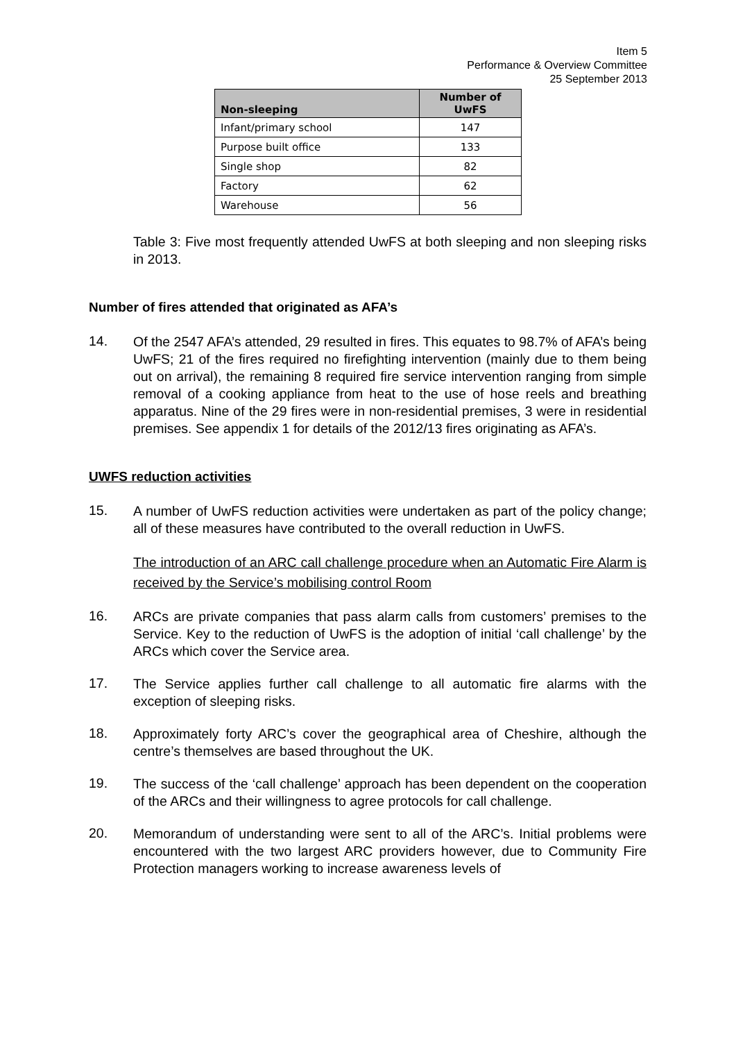Item 5
Performance & Overview Committee
25 September 2013
| Non-sleeping | Number of UwFS |
| --- | --- |
| Infant/primary school | 147 |
| Purpose built office | 133 |
| Single shop | 82 |
| Factory | 62 |
| Warehouse | 56 |
Table 3: Five most frequently attended UwFS at both sleeping and non sleeping risks in 2013.
Number of fires attended that originated as AFA’s
14.
Of the 2547 AFA’s attended, 29 resulted in fires. This equates to 98.7% of AFA’s being UwFS; 21 of the fires required no firefighting intervention (mainly due to them being out on arrival), the remaining 8 required fire service intervention ranging from simple removal of a cooking appliance from heat to the use of hose reels and breathing apparatus. Nine of the 29 fires were in non-residential premises, 3 were in residential premises. See appendix 1 for details of the 2012/13 fires originating as AFA’s.
UWFS reduction activities
15.
A number of UwFS reduction activities were undertaken as part of the policy change; all of these measures have contributed to the overall reduction in UwFS.
The introduction of an ARC call challenge procedure when an Automatic Fire Alarm is received by the Service’s mobilising control Room
16.
ARCs are private companies that pass alarm calls from customers’ premises to the Service. Key to the reduction of UwFS is the adoption of initial ‘call challenge’ by the ARCs which cover the Service area.
17.
The Service applies further call challenge to all automatic fire alarms with the exception of sleeping risks.
18.
Approximately forty ARC’s cover the geographical area of Cheshire, although the centre’s themselves are based throughout the UK.
19.
The success of the ‘call challenge’ approach has been dependent on the cooperation of the ARCs and their willingness to agree protocols for call challenge.
20.
Memorandum of understanding were sent to all of the ARC’s. Initial problems were encountered with the two largest ARC providers however, due to Community Fire Protection managers working to increase awareness levels of